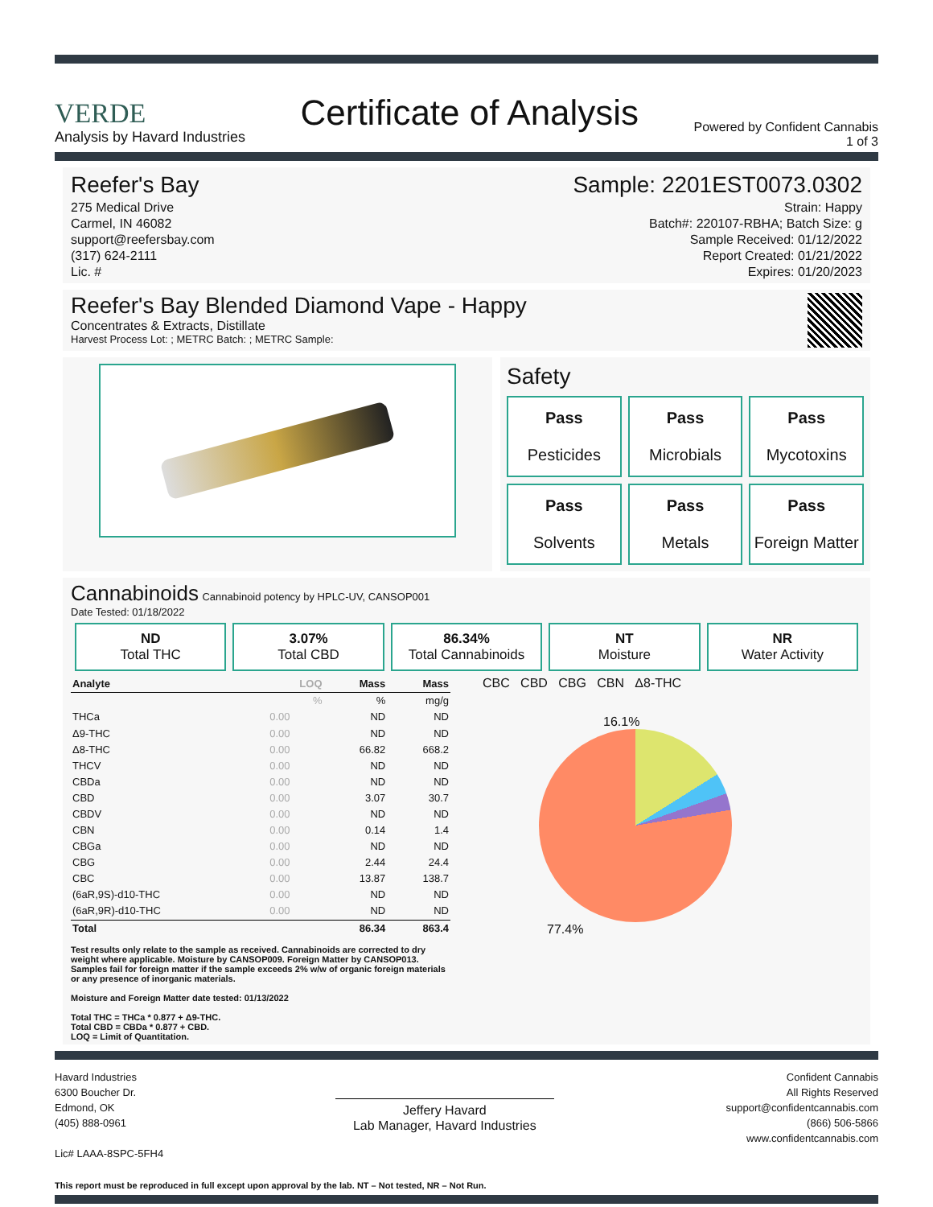VERDE
Analysis by Havard Industries
Certificate of Analysis
Powered by Confident Cannabis
1 of 3
Reefer's Bay
275 Medical Drive
Carmel, IN 46082
support@reefersbay.com
(317) 624-2111
Lic. #
Sample: 2201EST0073.0302
Strain: Happy
Batch#: 220107-RBHA; Batch Size: g
Sample Received: 01/12/2022
Report Created: 01/21/2022
Expires: 01/20/2023
Reefer's Bay Blended Diamond Vape - Happy
Concentrates & Extracts, Distillate
Harvest Process Lot: ; METRC Batch: ; METRC Sample:
Safety
Pass
Pesticides
Pass
Microbials
Pass
Mycotoxins
Pass
Solvents
Pass
Metals
Pass
Foreign Matter
Cannabinoids Cannabinoid potency by HPLC-UV, CANSOP001
Date Tested: 01/18/2022
ND
Total THC
3.07%
Total CBD
86.34%
Total Cannabinoids
NT
Moisture
NR
Water Activity
| Analyte | LOQ | Mass | Mass |
| --- | --- | --- | --- |
| | % | % | mg/g |
| THCa | 0.00 | ND | ND |
| Δ9-THC | 0.00 | ND | ND |
| Δ8-THC | 0.00 | 66.82 | 668.2 |
| THCV | 0.00 | ND | ND |
| CBDa | 0.00 | ND | ND |
| CBD | 0.00 | 3.07 | 30.7 |
| CBDV | 0.00 | ND | ND |
| CBN | 0.00 | 0.14 | 1.4 |
| CBGa | 0.00 | ND | ND |
| CBG | 0.00 | 2.44 | 24.4 |
| CBC | 0.00 | 13.87 | 138.7 |
| (6aR,9S)-d10-THC | 0.00 | ND | ND |
| (6aR,9R)-d10-THC | 0.00 | ND | ND |
| Total | | 86.34 | 863.4 |
CBC CBD CBG CBN Δ8-THC
16.1%
77.4%
Test results only relate to the sample as received. Cannabinoids are corrected to dry weight where applicable. Moisture by CANSOP009. Foreign Matter by CANSOP013. Samples fail for foreign matter if the sample exceeds 2% w/w of organic foreign materials or any presence of inorganic materials.
Moisture and Foreign Matter date tested: 01/13/2022
Total THC = THCa * 0.877 + Δ9-THC.
Total CBD = CBDa * 0.877 + CBD.
LOQ = Limit of Quantitation.
Havard Industries
6300 Boucher Dr.
Edmond, OK
(405) 888-0961
Lic# LAAA-8SPC-5FH4
Jeffery Havard
Lab Manager, Havard Industries
Confident Cannabis
All Rights Reserved
support@confidentcannabis.com
(866) 506-5866
www.confidentcannabis.com
This report must be reproduced in full except upon approval by the lab. NT – Not tested, NR – Not Run.